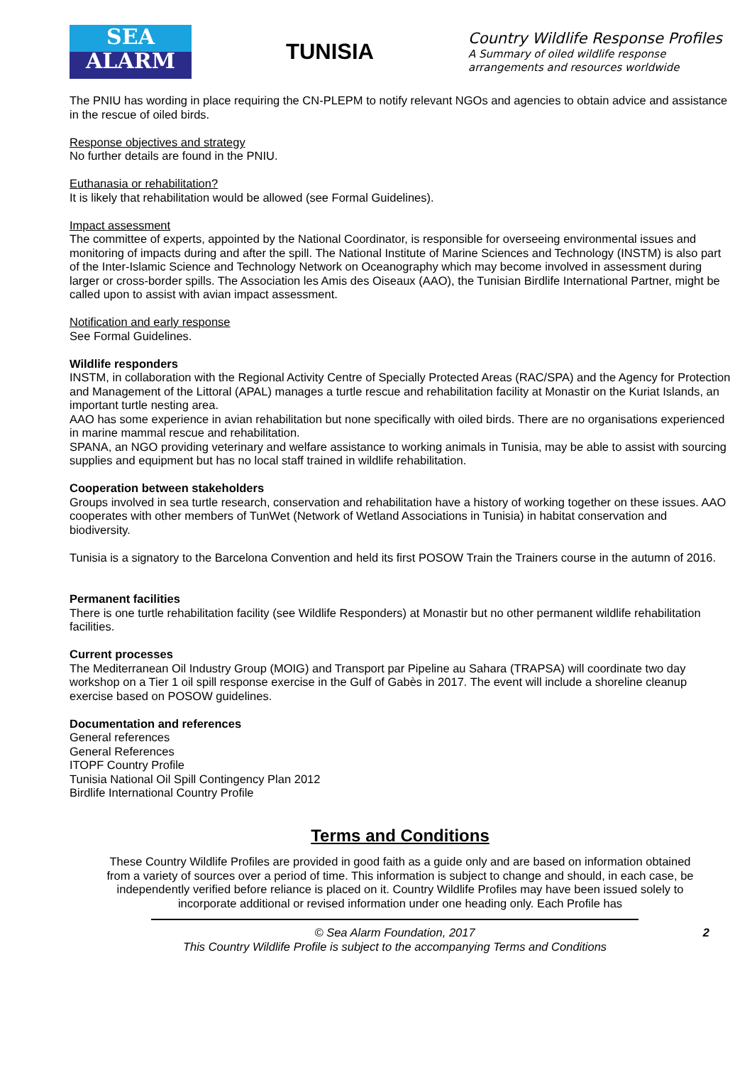SEA
ALARM
TUNISIA
Country Wildlife Response Profiles
A Summary of oiled wildlife response arrangements and resources worldwide
The PNIU has wording in place requiring the CN-PLEPM to notify relevant NGOs and agencies to obtain advice and assistance in the rescue of oiled birds.
Response objectives and strategy
No further details are found in the PNIU.
Euthanasia or rehabilitation?
It is likely that rehabilitation would be allowed (see Formal Guidelines).
Impact assessment
The committee of experts, appointed by the National Coordinator, is responsible for overseeing environmental issues and monitoring of impacts during and after the spill. The National Institute of Marine Sciences and Technology (INSTM) is also part of the Inter-Islamic Science and Technology Network on Oceanography which may become involved in assessment during larger or cross-border spills. The Association les Amis des Oiseaux (AAO), the Tunisian Birdlife International Partner, might be called upon to assist with avian impact assessment.
Notification and early response
See Formal Guidelines.
Wildlife responders
INSTM, in collaboration with the Regional Activity Centre of Specially Protected Areas (RAC/SPA) and the Agency for Protection and Management of the Littoral (APAL) manages a turtle rescue and rehabilitation facility at Monastir on the Kuriat Islands, an important turtle nesting area.
AAO has some experience in avian rehabilitation but none specifically with oiled birds. There are no organisations experienced in marine mammal rescue and rehabilitation.
SPANA, an NGO providing veterinary and welfare assistance to working animals in Tunisia, may be able to assist with sourcing supplies and equipment but has no local staff trained in wildlife rehabilitation.
Cooperation between stakeholders
Groups involved in sea turtle research, conservation and rehabilitation have a history of working together on these issues. AAO cooperates with other members of TunWet (Network of Wetland Associations in Tunisia) in habitat conservation and biodiversity.
Tunisia is a signatory to the Barcelona Convention and held its first POSOW Train the Trainers course in the autumn of 2016.
Permanent facilities
There is one turtle rehabilitation facility (see Wildlife Responders) at Monastir but no other permanent wildlife rehabilitation facilities.
Current processes
The Mediterranean Oil Industry Group (MOIG) and Transport par Pipeline au Sahara (TRAPSA) will coordinate two day workshop on a Tier 1 oil spill response exercise in the Gulf of Gabès in 2017. The event will include a shoreline cleanup exercise based on POSOW guidelines.
Documentation and references
General references
General References
ITOPF Country Profile
Tunisia National Oil Spill Contingency Plan 2012
Birdlife International Country Profile
Terms and Conditions
These Country Wildlife Profiles are provided in good faith as a guide only and are based on information obtained from a variety of sources over a period of time. This information is subject to change and should, in each case, be independently verified before reliance is placed on it. Country Wildlife Profiles may have been issued solely to incorporate additional or revised information under one heading only. Each Profile has
2 © Sea Alarm Foundation, 2017
This Country Wildlife Profile is subject to the accompanying Terms and Conditions